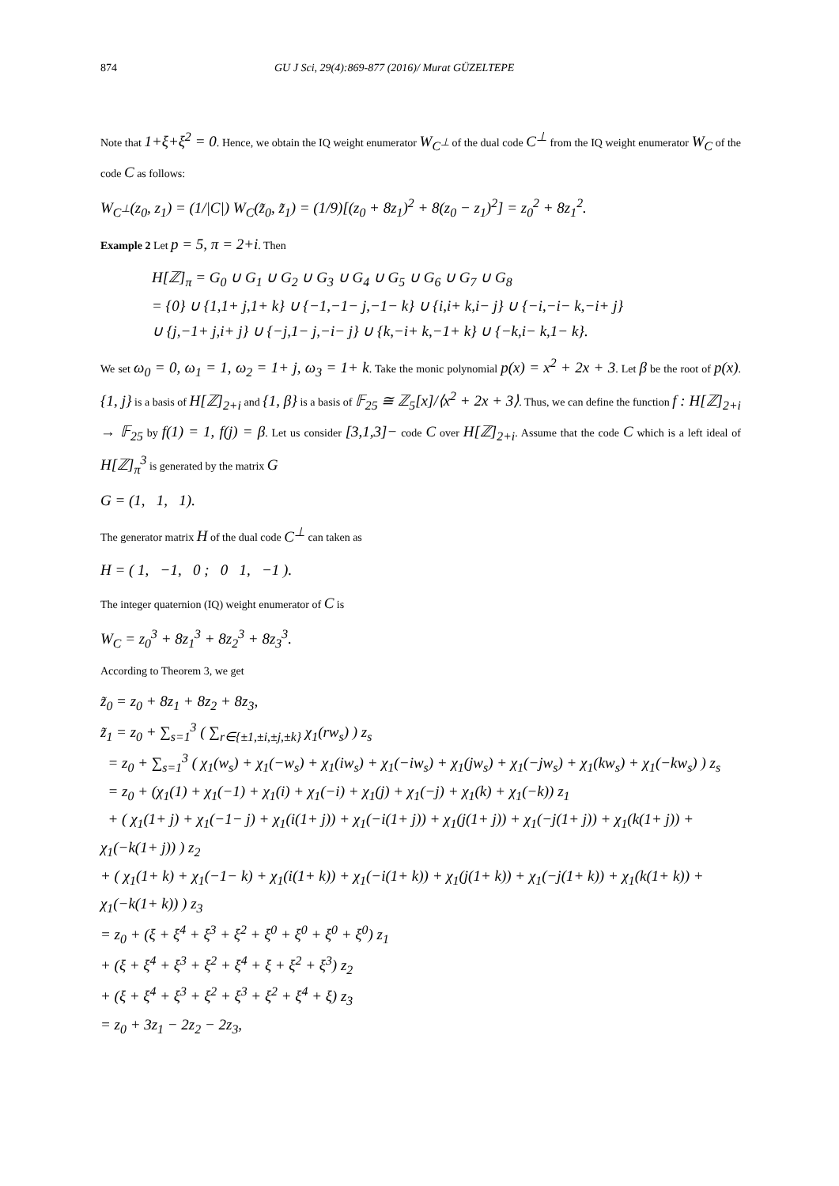874 GU J Sci, 29(4):869-877 (2016)/ Murat GÜZELTEPE
Note that 1+ξ+ξ<sup>2</sup> = 0. Hence, we obtain the IQ weight enumerator W<sub>C<sup>⊥</sup></sub> of the dual code C<sup>⊥</sup> from the IQ weight enumerator W<sub>C</sub> of the code C as follows:
W<sub>C<sup>⊥</sup></sub>(z<sub>0</sub>, z<sub>1</sub>) = (1/|C|) W<sub>C</sub>(z̃<sub>0</sub>, z̃<sub>1</sub>) = (1/9)[(z<sub>0</sub> + 8z<sub>1</sub>)<sup>2</sup> + 8(z<sub>0</sub> − z<sub>1</sub>)<sup>2</sup>] = z<sub>0</sub><sup>2</sup> + 8z<sub>1</sub><sup>2</sup>.
Example 2 Let p = 5, π = 2+i. Then
H[ℤ]<sub>π</sub> = G<sub>0</sub> ∪ G<sub>1</sub> ∪ G<sub>2</sub> ∪ G<sub>3</sub> ∪ G<sub>4</sub> ∪ G<sub>5</sub> ∪ G<sub>6</sub> ∪ G<sub>7</sub> ∪ G<sub>8</sub>
= {0} ∪ {1,1+ j,1+ k} ∪ {−1,−1− j,−1− k} ∪ {i,i+ k,i− j} ∪ {−i,−i− k,−i+ j}
∪ {j,−1+ j,i+ j} ∪ {−j,1− j,−i− j} ∪ {k,−i+ k,−1+ k} ∪ {−k,i− k,1− k}.
We set ω<sub>0</sub> = 0, ω<sub>1</sub> = 1, ω<sub>2</sub> = 1+ j, ω<sub>3</sub> = 1+ k. Take the monic polynomial p(x) = x<sup>2</sup> + 2x + 3. Let β be the root of p(x). {1, j} is a basis of H[ℤ]<sub>2+i</sub> and {1, β} is a basis of 𝔽<sub>25</sub> ≅ ℤ<sub>5</sub>[x]/⟨x<sup>2</sup> + 2x + 3⟩. Thus, we can define the function f : H[ℤ]<sub>2+i</sub> → 𝔽<sub>25</sub> by f(1) = 1, f(j) = β. Let us consider [3,1,3]− code C over H[ℤ]<sub>2+i</sub>. Assume that the code C which is a left ideal of H[ℤ]<sub>π</sub><sup>3</sup> is generated by the matrix G
G = (1, 1, 1).
The generator matrix H of the dual code C<sup>⊥</sup> can taken as
H = ( 1, −1, 0 ; 0 1, −1 ).
The integer quaternion (IQ) weight enumerator of C is
W<sub>C</sub> = z<sub>0</sub><sup>3</sup> + 8z<sub>1</sub><sup>3</sup> + 8z<sub>2</sub><sup>3</sup> + 8z<sub>3</sub><sup>3</sup>.
According to Theorem 3, we get
z̃<sub>0</sub> = z<sub>0</sub> + 8z<sub>1</sub> + 8z<sub>2</sub> + 8z<sub>3</sub>,
z̃<sub>1</sub> = z<sub>0</sub> + ∑<sub>s=1</sub><sup>3</sup> ( ∑<sub>r∈{±1,±i,±j,±k}</sub> χ<sub>1</sub>(rw<sub>s</sub>) ) z<sub>s</sub>
= z<sub>0</sub> + ∑<sub>s=1</sub><sup>3</sup> ( χ<sub>1</sub>(w<sub>s</sub>) + χ<sub>1</sub>(−w<sub>s</sub>) + χ<sub>1</sub>(iw<sub>s</sub>) + χ<sub>1</sub>(−iw<sub>s</sub>) + χ<sub>1</sub>(jw<sub>s</sub>) + χ<sub>1</sub>(−jw<sub>s</sub>) + χ<sub>1</sub>(kw<sub>s</sub>) + χ<sub>1</sub>(−kw<sub>s</sub>) ) z<sub>s</sub>
= z<sub>0</sub> + (χ<sub>1</sub>(1) + χ<sub>1</sub>(−1) + χ<sub>1</sub>(i) + χ<sub>1</sub>(−i) + χ<sub>1</sub>(j) + χ<sub>1</sub>(−j) + χ<sub>1</sub>(k) + χ<sub>1</sub>(−k)) z<sub>1</sub>
+ ( χ<sub>1</sub>(1+ j) + χ<sub>1</sub>(−1− j) + χ<sub>1</sub>(i(1+ j)) + χ<sub>1</sub>(−i(1+ j)) + χ<sub>1</sub>(j(1+ j)) + χ<sub>1</sub>(−j(1+ j)) + χ<sub>1</sub>(k(1+ j)) + χ<sub>1</sub>(−k(1+ j)) ) z<sub>2</sub>
+ ( χ<sub>1</sub>(1+ k) + χ<sub>1</sub>(−1− k) + χ<sub>1</sub>(i(1+ k)) + χ<sub>1</sub>(−i(1+ k)) + χ<sub>1</sub>(j(1+ k)) + χ<sub>1</sub>(−j(1+ k)) + χ<sub>1</sub>(k(1+ k)) + χ<sub>1</sub>(−k(1+ k)) ) z<sub>3</sub>
= z<sub>0</sub> + (ξ + ξ<sup>4</sup> + ξ<sup>3</sup> + ξ<sup>2</sup> + ξ<sup>0</sup> + ξ<sup>0</sup> + ξ<sup>0</sup> + ξ<sup>0</sup>) z<sub>1</sub>
+ (ξ + ξ<sup>4</sup> + ξ<sup>3</sup> + ξ<sup>2</sup> + ξ<sup>4</sup> + ξ + ξ<sup>2</sup> + ξ<sup>3</sup>) z<sub>2</sub>
+ (ξ + ξ<sup>4</sup> + ξ<sup>3</sup> + ξ<sup>2</sup> + ξ<sup>3</sup> + ξ<sup>2</sup> + ξ<sup>4</sup> + ξ) z<sub>3</sub>
= z<sub>0</sub> + 3z<sub>1</sub> − 2z<sub>2</sub> − 2z<sub>3</sub>,